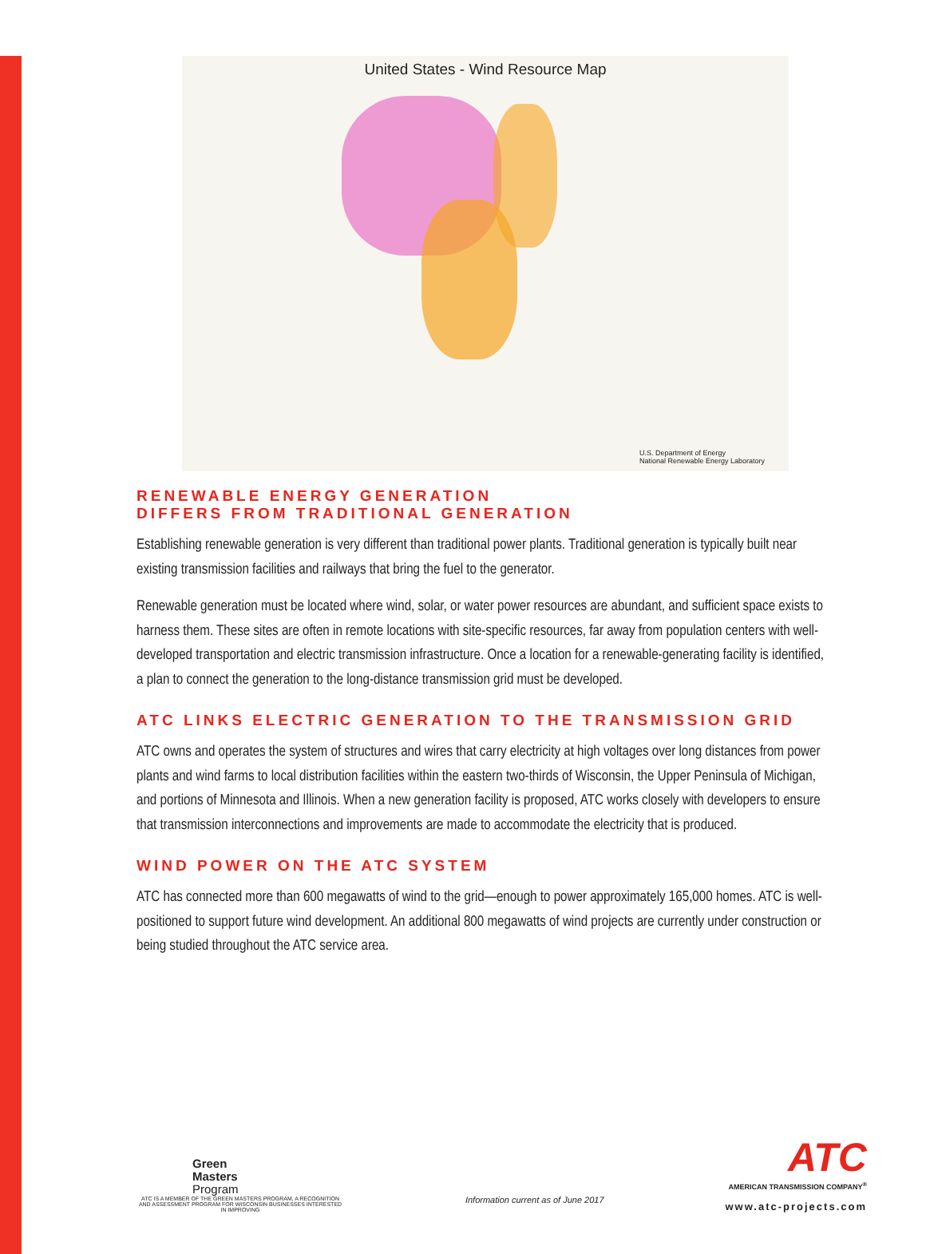United States - Wind Resource Map
U.S. Department of Energy
National Renewable Energy Laboratory
RENEWABLE ENERGY GENERATION
DIFFERS FROM TRADITIONAL GENERATION
Establishing renewable generation is very different than traditional power plants. Traditional generation is typically built near existing transmission facilities and railways that bring the fuel to the generator.
Renewable generation must be located where wind, solar, or water power resources are abundant, and sufficient space exists to harness them. These sites are often in remote locations with site-specific resources, far away from population centers with well-developed transportation and electric transmission infrastructure. Once a location for a renewable-generating facility is identified, a plan to connect the generation to the long-distance transmission grid must be developed.
ATC LINKS ELECTRIC GENERATION TO THE TRANSMISSION GRID
ATC owns and operates the system of structures and wires that carry electricity at high voltages over long distances from power plants and wind farms to local distribution facilities within the eastern two-thirds of Wisconsin, the Upper Peninsula of Michigan, and portions of Minnesota and Illinois. When a new generation facility is proposed, ATC works closely with developers to ensure that transmission interconnections and improvements are made to accommodate the electricity that is produced.
WIND POWER ON THE ATC SYSTEM
ATC has connected more than 600 megawatts of wind to the grid—enough to power approximately 165,000 homes. ATC is well-positioned to support future wind development. An additional 800 megawatts of wind projects are currently under construction or being studied throughout the ATC service area.
Green
Masters
Program
ATC IS A MEMBER OF THE GREEN MASTERS PROGRAM, A RECOGNITION AND ASSESSMENT PROGRAM FOR WISCONSIN BUSINESSES INTERESTED IN IMPROVING
Information current as of June 2017
ATC
AMERICAN TRANSMISSION COMPANY<sup>®</sup>
www.atc-projects.com